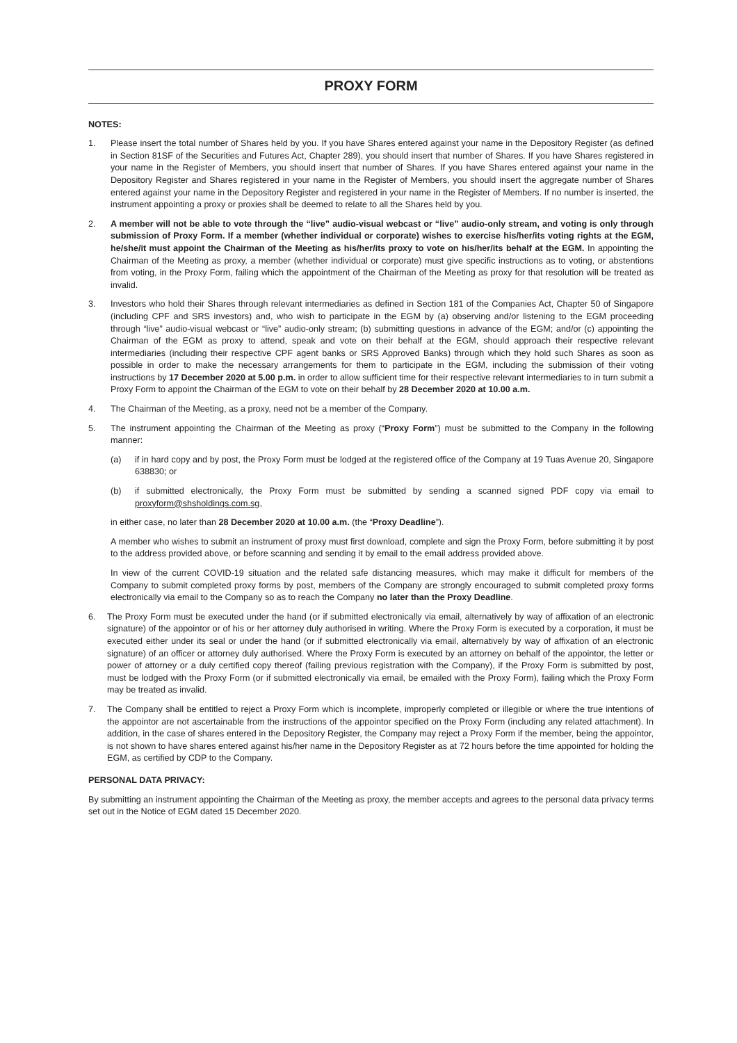PROXY FORM
NOTES:
1. Please insert the total number of Shares held by you. If you have Shares entered against your name in the Depository Register (as defined in Section 81SF of the Securities and Futures Act, Chapter 289), you should insert that number of Shares. If you have Shares registered in your name in the Register of Members, you should insert that number of Shares. If you have Shares entered against your name in the Depository Register and Shares registered in your name in the Register of Members, you should insert the aggregate number of Shares entered against your name in the Depository Register and registered in your name in the Register of Members. If no number is inserted, the instrument appointing a proxy or proxies shall be deemed to relate to all the Shares held by you.
2. A member will not be able to vote through the “live” audio-visual webcast or “live” audio-only stream, and voting is only through submission of Proxy Form. If a member (whether individual or corporate) wishes to exercise his/her/its voting rights at the EGM, he/she/it must appoint the Chairman of the Meeting as his/her/its proxy to vote on his/her/its behalf at the EGM. In appointing the Chairman of the Meeting as proxy, a member (whether individual or corporate) must give specific instructions as to voting, or abstentions from voting, in the Proxy Form, failing which the appointment of the Chairman of the Meeting as proxy for that resolution will be treated as invalid.
3. Investors who hold their Shares through relevant intermediaries as defined in Section 181 of the Companies Act, Chapter 50 of Singapore (including CPF and SRS investors) and, who wish to participate in the EGM by (a) observing and/or listening to the EGM proceeding through “live” audio-visual webcast or “live” audio-only stream; (b) submitting questions in advance of the EGM; and/or (c) appointing the Chairman of the EGM as proxy to attend, speak and vote on their behalf at the EGM, should approach their respective relevant intermediaries (including their respective CPF agent banks or SRS Approved Banks) through which they hold such Shares as soon as possible in order to make the necessary arrangements for them to participate in the EGM, including the submission of their voting instructions by 17 December 2020 at 5.00 p.m. in order to allow sufficient time for their respective relevant intermediaries to in turn submit a Proxy Form to appoint the Chairman of the EGM to vote on their behalf by 28 December 2020 at 10.00 a.m.
4. The Chairman of the Meeting, as a proxy, need not be a member of the Company.
5. The instrument appointing the Chairman of the Meeting as proxy (“Proxy Form”) must be submitted to the Company in the following manner:
(a) if in hard copy and by post, the Proxy Form must be lodged at the registered office of the Company at 19 Tuas Avenue 20, Singapore 638830; or
(b) if submitted electronically, the Proxy Form must be submitted by sending a scanned signed PDF copy via email to proxyform@shsholdings.com.sg,
in either case, no later than 28 December 2020 at 10.00 a.m. (the “Proxy Deadline”).
A member who wishes to submit an instrument of proxy must first download, complete and sign the Proxy Form, before submitting it by post to the address provided above, or before scanning and sending it by email to the email address provided above.
In view of the current COVID-19 situation and the related safe distancing measures, which may make it difficult for members of the Company to submit completed proxy forms by post, members of the Company are strongly encouraged to submit completed proxy forms electronically via email to the Company so as to reach the Company no later than the Proxy Deadline.
6. The Proxy Form must be executed under the hand (or if submitted electronically via email, alternatively by way of affixation of an electronic signature) of the appointor or of his or her attorney duly authorised in writing. Where the Proxy Form is executed by a corporation, it must be executed either under its seal or under the hand (or if submitted electronically via email, alternatively by way of affixation of an electronic signature) of an officer or attorney duly authorised. Where the Proxy Form is executed by an attorney on behalf of the appointor, the letter or power of attorney or a duly certified copy thereof (failing previous registration with the Company), if the Proxy Form is submitted by post, must be lodged with the Proxy Form (or if submitted electronically via email, be emailed with the Proxy Form), failing which the Proxy Form may be treated as invalid.
7. The Company shall be entitled to reject a Proxy Form which is incomplete, improperly completed or illegible or where the true intentions of the appointor are not ascertainable from the instructions of the appointor specified on the Proxy Form (including any related attachment). In addition, in the case of shares entered in the Depository Register, the Company may reject a Proxy Form if the member, being the appointor, is not shown to have shares entered against his/her name in the Depository Register as at 72 hours before the time appointed for holding the EGM, as certified by CDP to the Company.
PERSONAL DATA PRIVACY:
By submitting an instrument appointing the Chairman of the Meeting as proxy, the member accepts and agrees to the personal data privacy terms set out in the Notice of EGM dated 15 December 2020.